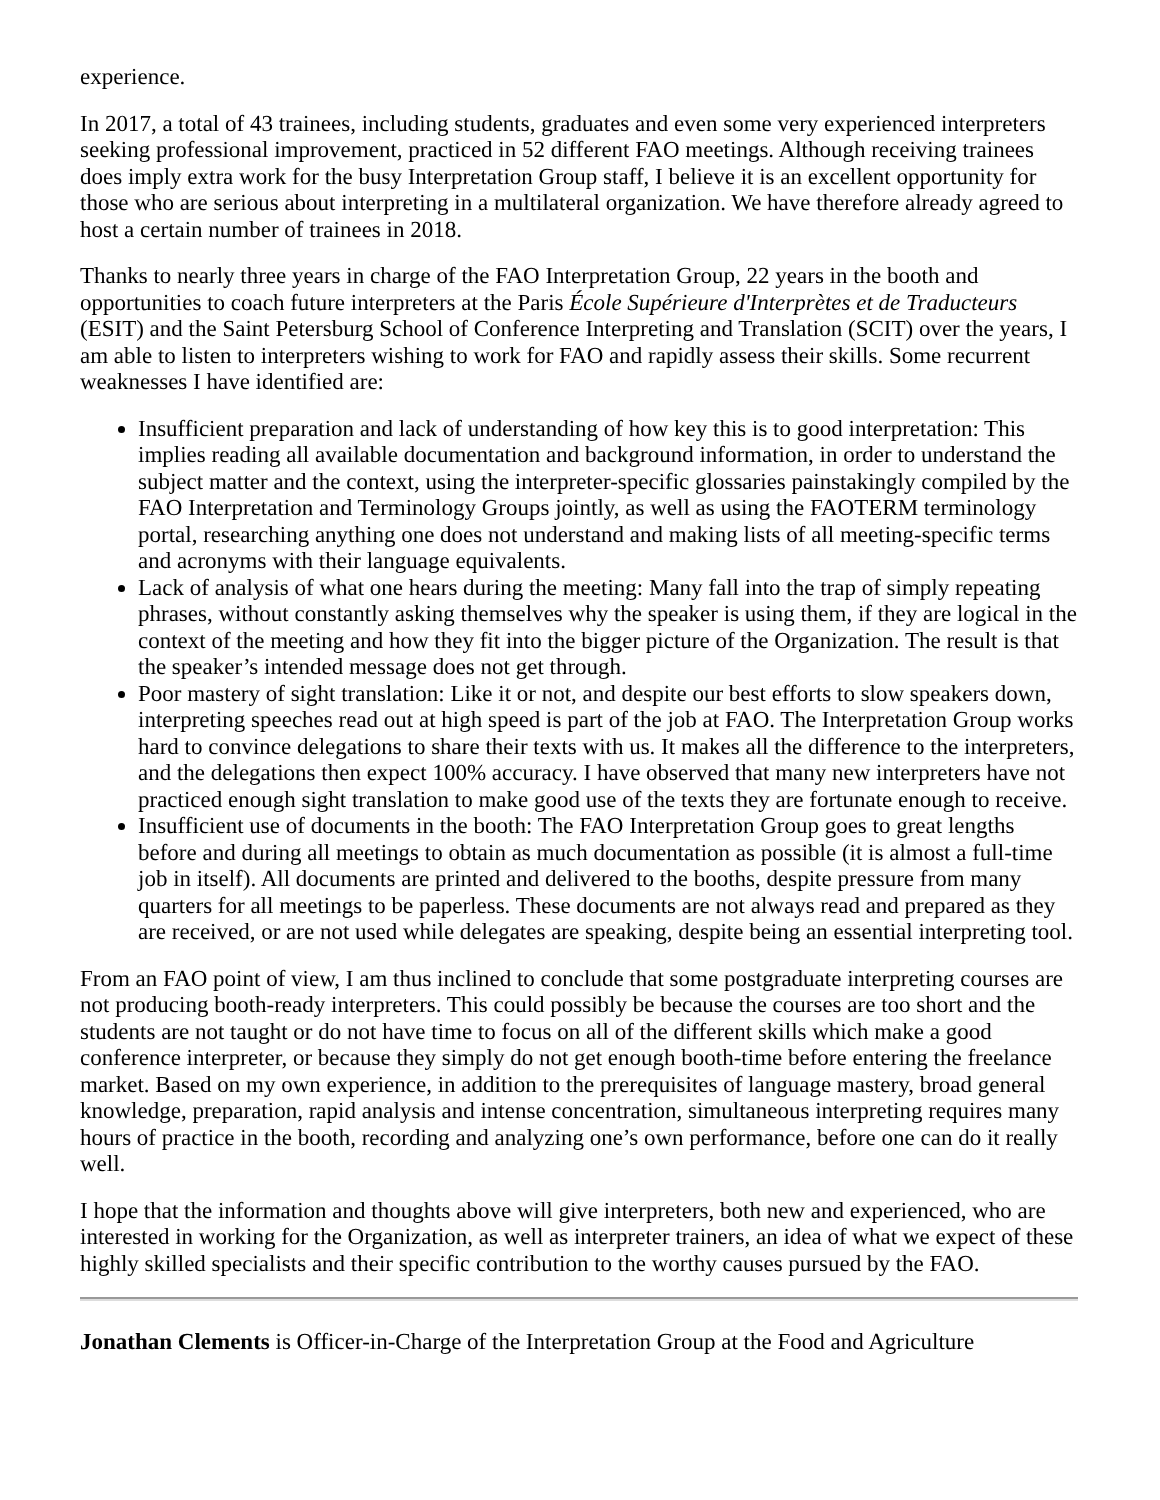experience.
In 2017, a total of 43 trainees, including students, graduates and even some very experienced interpreters seeking professional improvement, practiced in 52 different FAO meetings. Although receiving trainees does imply extra work for the busy Interpretation Group staff, I believe it is an excellent opportunity for those who are serious about interpreting in a multilateral organization. We have therefore already agreed to host a certain number of trainees in 2018.
Thanks to nearly three years in charge of the FAO Interpretation Group, 22 years in the booth and opportunities to coach future interpreters at the Paris École Supérieure d'Interprètes et de Traducteurs (ESIT) and the Saint Petersburg School of Conference Interpreting and Translation (SCIT) over the years, I am able to listen to interpreters wishing to work for FAO and rapidly assess their skills. Some recurrent weaknesses I have identified are:
Insufficient preparation and lack of understanding of how key this is to good interpretation: This implies reading all available documentation and background information, in order to understand the subject matter and the context, using the interpreter-specific glossaries painstakingly compiled by the FAO Interpretation and Terminology Groups jointly, as well as using the FAOTERM terminology portal, researching anything one does not understand and making lists of all meeting-specific terms and acronyms with their language equivalents.
Lack of analysis of what one hears during the meeting: Many fall into the trap of simply repeating phrases, without constantly asking themselves why the speaker is using them, if they are logical in the context of the meeting and how they fit into the bigger picture of the Organization. The result is that the speaker’s intended message does not get through.
Poor mastery of sight translation: Like it or not, and despite our best efforts to slow speakers down, interpreting speeches read out at high speed is part of the job at FAO. The Interpretation Group works hard to convince delegations to share their texts with us. It makes all the difference to the interpreters, and the delegations then expect 100% accuracy. I have observed that many new interpreters have not practiced enough sight translation to make good use of the texts they are fortunate enough to receive.
Insufficient use of documents in the booth: The FAO Interpretation Group goes to great lengths before and during all meetings to obtain as much documentation as possible (it is almost a full-time job in itself). All documents are printed and delivered to the booths, despite pressure from many quarters for all meetings to be paperless. These documents are not always read and prepared as they are received, or are not used while delegates are speaking, despite being an essential interpreting tool.
From an FAO point of view, I am thus inclined to conclude that some postgraduate interpreting courses are not producing booth-ready interpreters. This could possibly be because the courses are too short and the students are not taught or do not have time to focus on all of the different skills which make a good conference interpreter, or because they simply do not get enough booth-time before entering the freelance market. Based on my own experience, in addition to the prerequisites of language mastery, broad general knowledge, preparation, rapid analysis and intense concentration, simultaneous interpreting requires many hours of practice in the booth, recording and analyzing one’s own performance, before one can do it really well.
I hope that the information and thoughts above will give interpreters, both new and experienced, who are interested in working for the Organization, as well as interpreter trainers, an idea of what we expect of these highly skilled specialists and their specific contribution to the worthy causes pursued by the FAO.
Jonathan Clements is Officer-in-Charge of the Interpretation Group at the Food and Agriculture